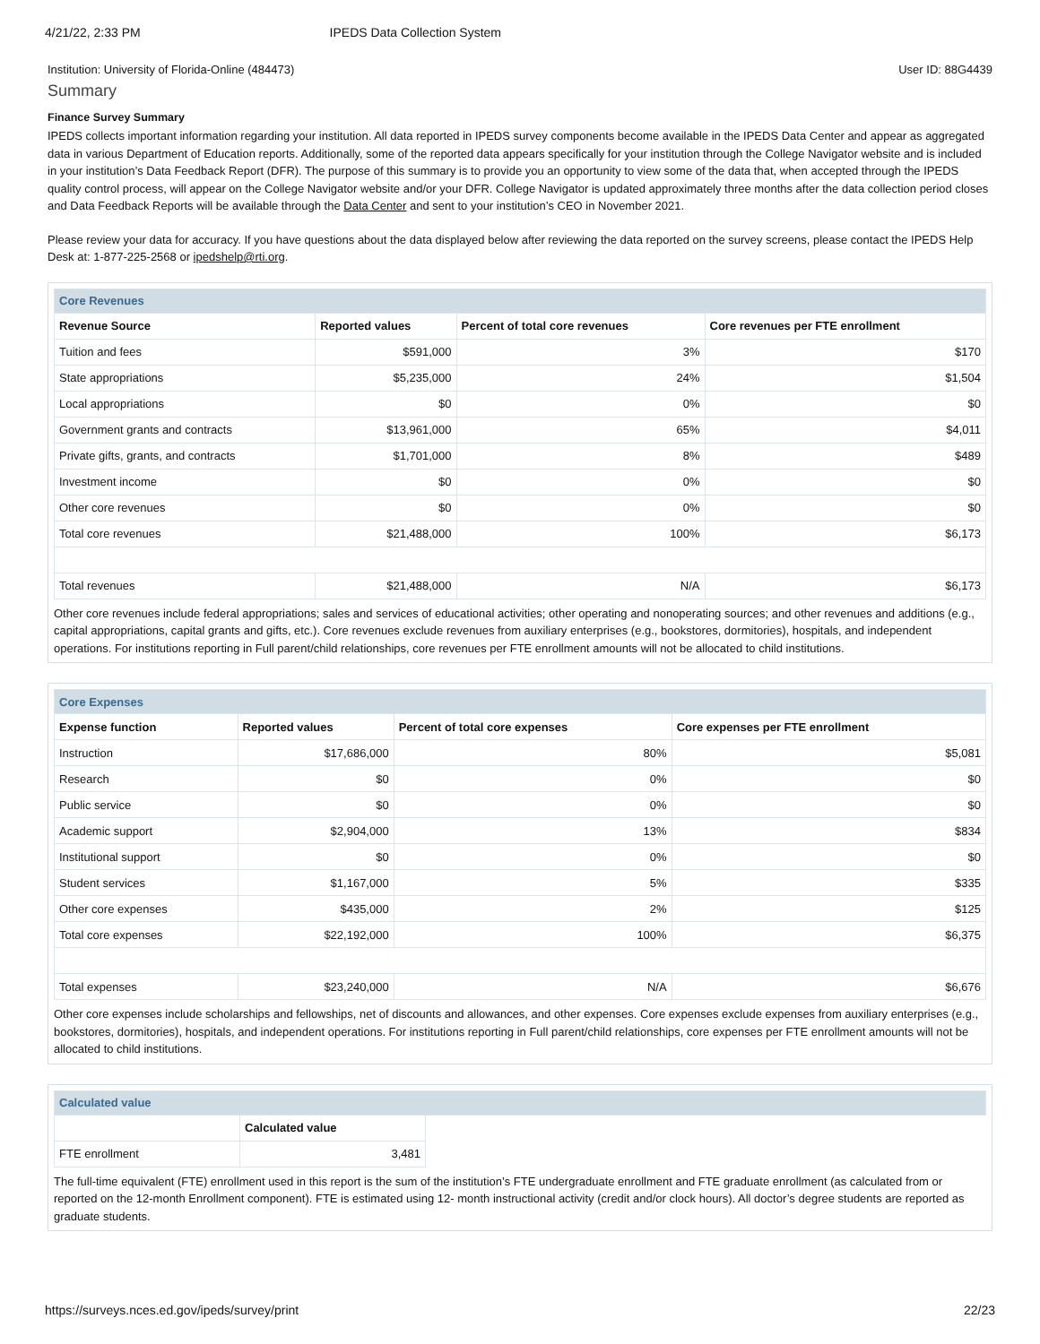4/21/22, 2:33 PM IPEDS Data Collection System
Institution: University of Florida-Online (484473) User ID: 88G4439
Summary
Finance Survey Summary
IPEDS collects important information regarding your institution. All data reported in IPEDS survey components become available in the IPEDS Data Center and appear as aggregated data in various Department of Education reports. Additionally, some of the reported data appears specifically for your institution through the College Navigator website and is included in your institution’s Data Feedback Report (DFR). The purpose of this summary is to provide you an opportunity to view some of the data that, when accepted through the IPEDS quality control process, will appear on the College Navigator website and/or your DFR. College Navigator is updated approximately three months after the data collection period closes and Data Feedback Reports will be available through the Data Center and sent to your institution’s CEO in November 2021.
Please review your data for accuracy. If you have questions about the data displayed below after reviewing the data reported on the survey screens, please contact the IPEDS Help Desk at: 1-877-225-2568 or ipedshelp@rti.org.
| Core Revenues | | | |
| Revenue Source | Reported values | Percent of total core revenues | Core revenues per FTE enrollment |
| Tuition and fees | $591,000 | 3% | $170 |
| State appropriations | $5,235,000 | 24% | $1,504 |
| Local appropriations | $0 | 0% | $0 |
| Government grants and contracts | $13,961,000 | 65% | $4,011 |
| Private gifts, grants, and contracts | $1,701,000 | 8% | $489 |
| Investment income | $0 | 0% | $0 |
| Other core revenues | $0 | 0% | $0 |
| Total core revenues | $21,488,000 | 100% | $6,173 |
| Total revenues | $21,488,000 | N/A | $6,173 |
Other core revenues include federal appropriations; sales and services of educational activities; other operating and nonoperating sources; and other revenues and additions (e.g., capital appropriations, capital grants and gifts, etc.). Core revenues exclude revenues from auxiliary enterprises (e.g., bookstores, dormitories), hospitals, and independent operations. For institutions reporting in Full parent/child relationships, core revenues per FTE enrollment amounts will not be allocated to child institutions.
| Core Expenses | | | |
| Expense function | Reported values | Percent of total core expenses | Core expenses per FTE enrollment |
| Instruction | $17,686,000 | 80% | $5,081 |
| Research | $0 | 0% | $0 |
| Public service | $0 | 0% | $0 |
| Academic support | $2,904,000 | 13% | $834 |
| Institutional support | $0 | 0% | $0 |
| Student services | $1,167,000 | 5% | $335 |
| Other core expenses | $435,000 | 2% | $125 |
| Total core expenses | $22,192,000 | 100% | $6,375 |
| Total expenses | $23,240,000 | N/A | $6,676 |
Other core expenses include scholarships and fellowships, net of discounts and allowances, and other expenses. Core expenses exclude expenses from auxiliary enterprises (e.g., bookstores, dormitories), hospitals, and independent operations. For institutions reporting in Full parent/child relationships, core expenses per FTE enrollment amounts will not be allocated to child institutions.
| Calculated value | | |
| | Calculated value | |
| FTE enrollment | 3,481 | |
The full-time equivalent (FTE) enrollment used in this report is the sum of the institution’s FTE undergraduate enrollment and FTE graduate enrollment (as calculated from or reported on the 12-month Enrollment component). FTE is estimated using 12- month instructional activity (credit and/or clock hours). All doctor’s degree students are reported as graduate students.
https://surveys.nces.ed.gov/ipeds/survey/print 22/23